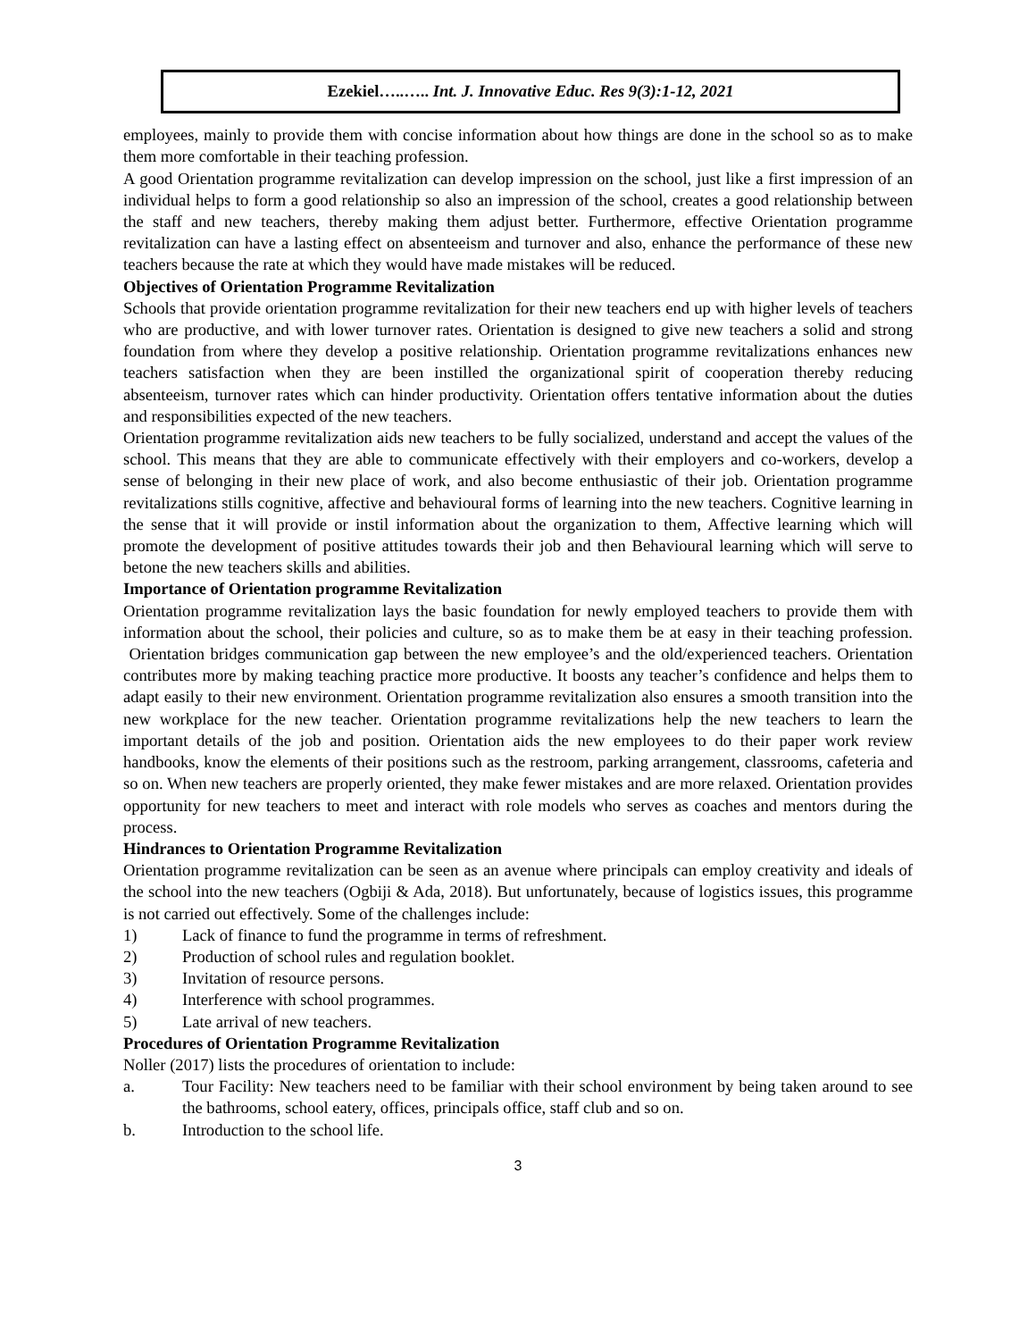Ezekiel…..….. Int. J. Innovative Educ. Res 9(3):1-12, 2021
employees, mainly to provide them with concise information about how things are done in the school so as to make them more comfortable in their teaching profession.
A good Orientation programme revitalization can develop impression on the school, just like a first impression of an individual helps to form a good relationship so also an impression of the school, creates a good relationship between the staff and new teachers, thereby making them adjust better. Furthermore, effective Orientation programme revitalization can have a lasting effect on absenteeism and turnover and also, enhance the performance of these new teachers because the rate at which they would have made mistakes will be reduced.
Objectives of Orientation Programme Revitalization
Schools that provide orientation programme revitalization for their new teachers end up with higher levels of teachers who are productive, and with lower turnover rates. Orientation is designed to give new teachers a solid and strong foundation from where they develop a positive relationship. Orientation programme revitalizations enhances new teachers satisfaction when they are been instilled the organizational spirit of cooperation thereby reducing absenteeism, turnover rates which can hinder productivity. Orientation offers tentative information about the duties and responsibilities expected of the new teachers.
Orientation programme revitalization aids new teachers to be fully socialized, understand and accept the values of the school. This means that they are able to communicate effectively with their employers and co-workers, develop a sense of belonging in their new place of work, and also become enthusiastic of their job. Orientation programme revitalizations stills cognitive, affective and behavioural forms of learning into the new teachers. Cognitive learning in the sense that it will provide or instil information about the organization to them, Affective learning which will promote the development of positive attitudes towards their job and then Behavioural learning which will serve to betone the new teachers skills and abilities.
Importance of Orientation programme Revitalization
Orientation programme revitalization lays the basic foundation for newly employed teachers to provide them with information about the school, their policies and culture, so as to make them be at easy in their teaching profession. Orientation bridges communication gap between the new employee’s and the old/experienced teachers. Orientation contributes more by making teaching practice more productive. It boosts any teacher’s confidence and helps them to adapt easily to their new environment. Orientation programme revitalization also ensures a smooth transition into the new workplace for the new teacher. Orientation programme revitalizations help the new teachers to learn the important details of the job and position. Orientation aids the new employees to do their paper work review handbooks, know the elements of their positions such as the restroom, parking arrangement, classrooms, cafeteria and so on. When new teachers are properly oriented, they make fewer mistakes and are more relaxed. Orientation provides opportunity for new teachers to meet and interact with role models who serves as coaches and mentors during the process.
Hindrances to Orientation Programme Revitalization
Orientation programme revitalization can be seen as an avenue where principals can employ creativity and ideals of the school into the new teachers (Ogbiji & Ada, 2018). But unfortunately, because of logistics issues, this programme is not carried out effectively. Some of the challenges include:
1) Lack of finance to fund the programme in terms of refreshment.
2) Production of school rules and regulation booklet.
3) Invitation of resource persons.
4) Interference with school programmes.
5) Late arrival of new teachers.
Procedures of Orientation Programme Revitalization
Noller (2017) lists the procedures of orientation to include:
a. Tour Facility: New teachers need to be familiar with their school environment by being taken around to see the bathrooms, school eatery, offices, principals office, staff club and so on.
b. Introduction to the school life.
3